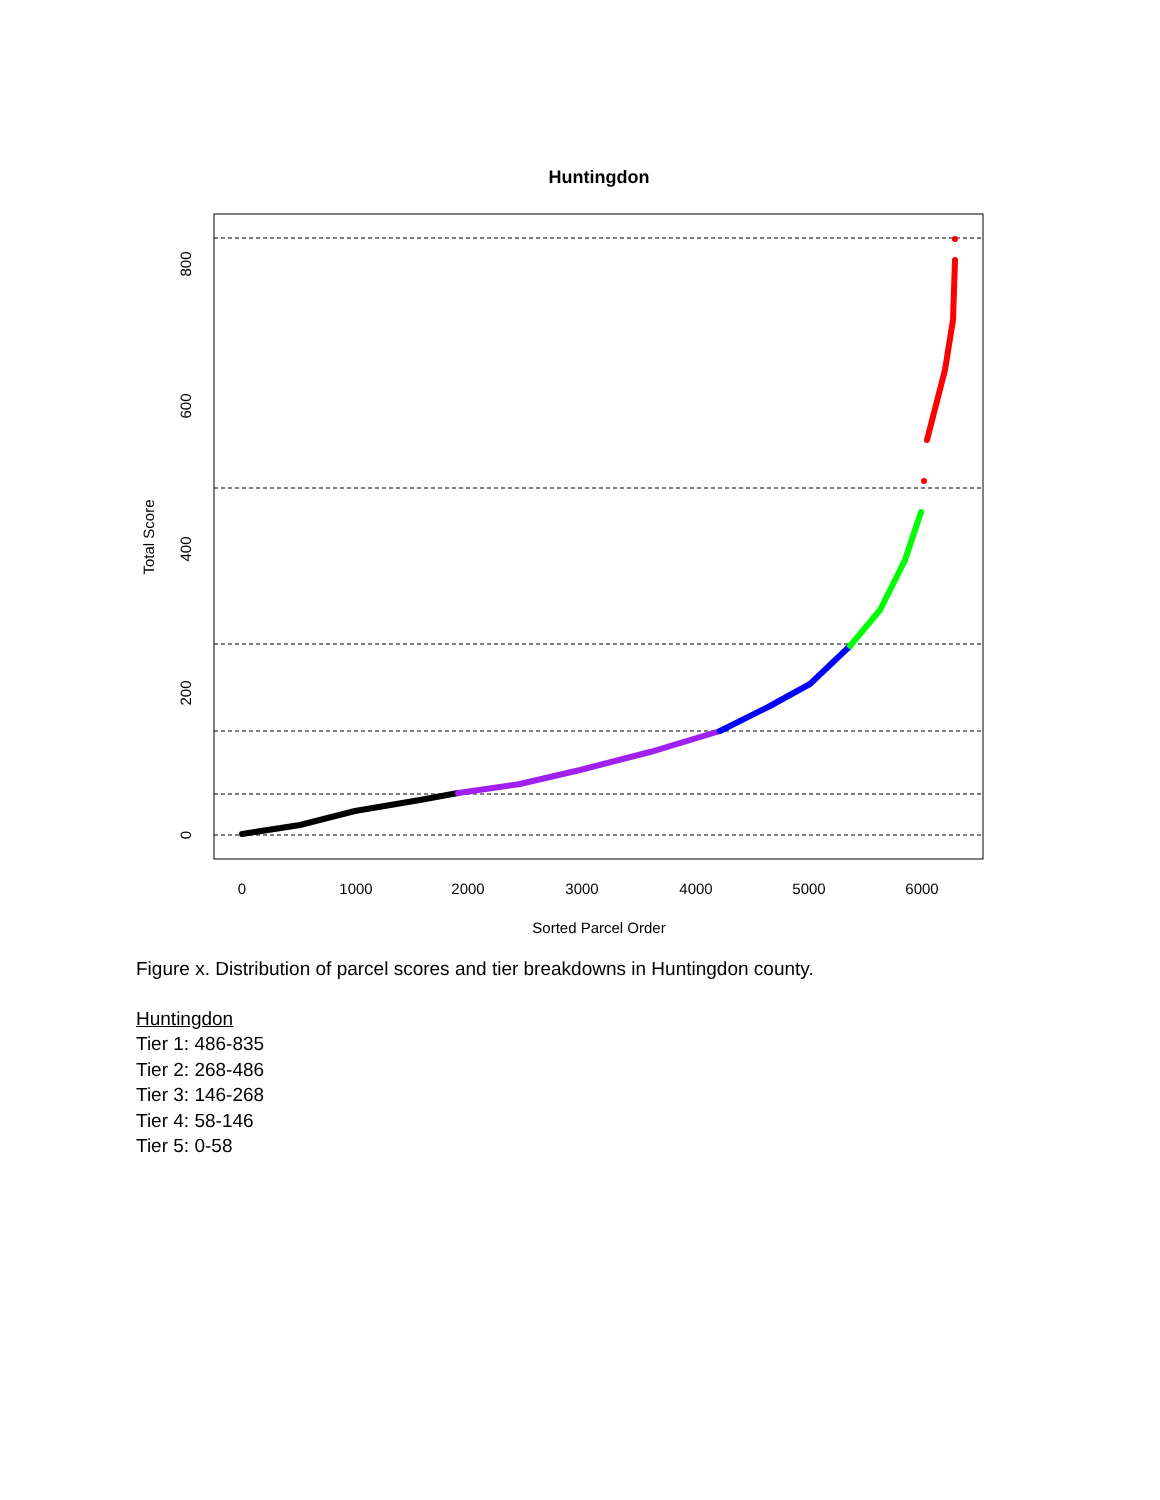Huntingdon
0
1000
2000
3000
4000
5000
6000
Sorted Parcel Order
0
200
400
600
800
Total Score
Figure x. Distribution of parcel scores and tier breakdowns in Huntingdon county.
Huntingdon
Tier 1: 486-835
Tier 2: 268-486
Tier 3: 146-268
Tier 4: 58-146
Tier 5: 0-58